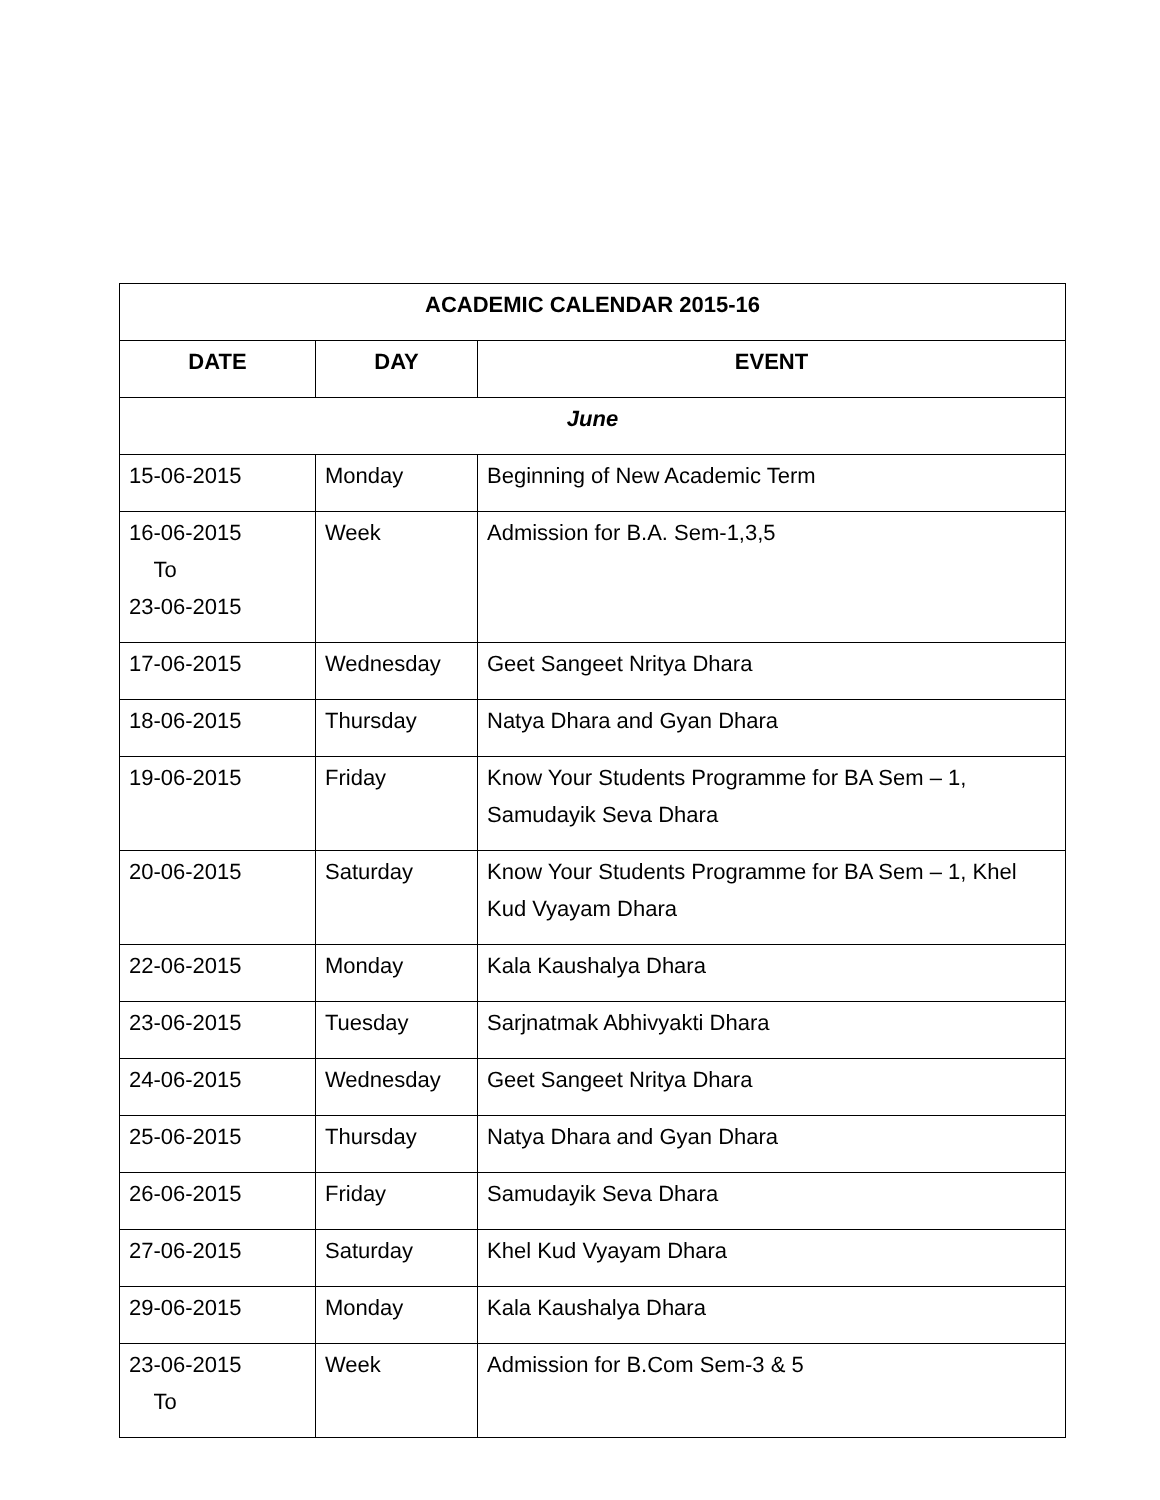| ACADEMIC CALENDAR 2015-16 | | |
| --- | --- | --- |
| DATE | DAY | EVENT |
| June | | |
| 15-06-2015 | Monday | Beginning of New Academic Term |
| 16-06-2015 To 23-06-2015 | Week | Admission for B.A. Sem-1,3,5 |
| 17-06-2015 | Wednesday | Geet Sangeet Nritya Dhara |
| 18-06-2015 | Thursday | Natya Dhara and Gyan Dhara |
| 19-06-2015 | Friday | Know Your Students Programme for BA Sem – 1, Samudayik Seva Dhara |
| 20-06-2015 | Saturday | Know Your Students Programme for BA Sem – 1, Khel Kud Vyayam Dhara |
| 22-06-2015 | Monday | Kala Kaushalya Dhara |
| 23-06-2015 | Tuesday | Sarjnatmak Abhivyakti Dhara |
| 24-06-2015 | Wednesday | Geet Sangeet Nritya Dhara |
| 25-06-2015 | Thursday | Natya Dhara and Gyan Dhara |
| 26-06-2015 | Friday | Samudayik Seva Dhara |
| 27-06-2015 | Saturday | Khel Kud Vyayam Dhara |
| 29-06-2015 | Monday | Kala Kaushalya Dhara |
| 23-06-2015 To | Week | Admission for B.Com Sem-3 & 5 |